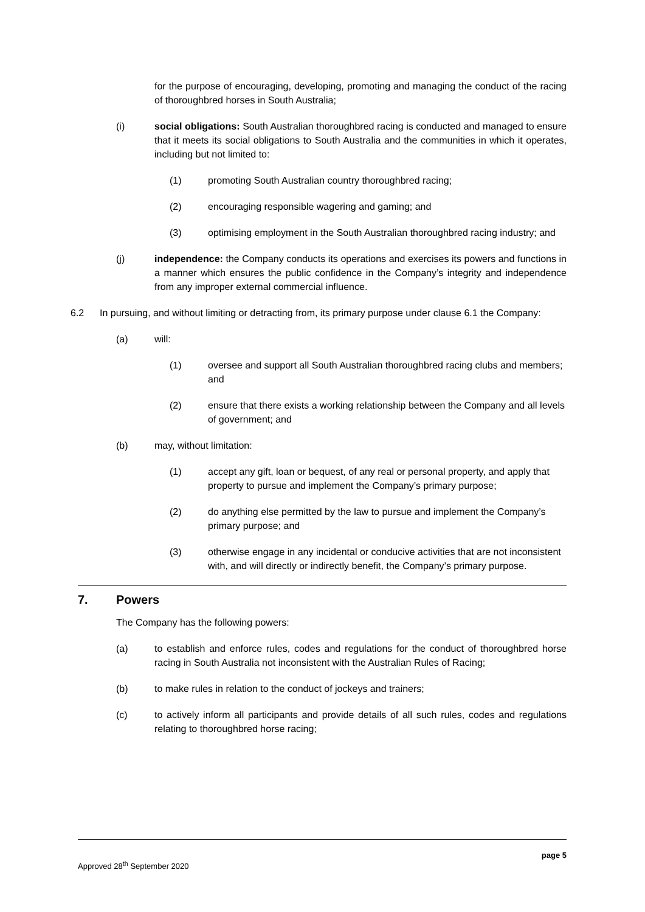for the purpose of encouraging, developing, promoting and managing the conduct of the racing of thoroughbred horses in South Australia;
(i) social obligations: South Australian thoroughbred racing is conducted and managed to ensure that it meets its social obligations to South Australia and the communities in which it operates, including but not limited to:
(1) promoting South Australian country thoroughbred racing;
(2) encouraging responsible wagering and gaming; and
(3) optimising employment in the South Australian thoroughbred racing industry; and
(j) independence: the Company conducts its operations and exercises its powers and functions in a manner which ensures the public confidence in the Company’s integrity and independence from any improper external commercial influence.
6.2 In pursuing, and without limiting or detracting from, its primary purpose under clause 6.1 the Company:
(a) will:
(1) oversee and support all South Australian thoroughbred racing clubs and members; and
(2) ensure that there exists a working relationship between the Company and all levels of government; and
(b) may, without limitation:
(1) accept any gift, loan or bequest, of any real or personal property, and apply that property to pursue and implement the Company’s primary purpose;
(2) do anything else permitted by the law to pursue and implement the Company’s primary purpose; and
(3) otherwise engage in any incidental or conducive activities that are not inconsistent with, and will directly or indirectly benefit, the Company’s primary purpose.
7. Powers
The Company has the following powers:
(a) to establish and enforce rules, codes and regulations for the conduct of thoroughbred horse racing in South Australia not inconsistent with the Australian Rules of Racing;
(b) to make rules in relation to the conduct of jockeys and trainers;
(c) to actively inform all participants and provide details of all such rules, codes and regulations relating to thoroughbred horse racing;
Approved 28<sup>th</sup> September 2020 page 5